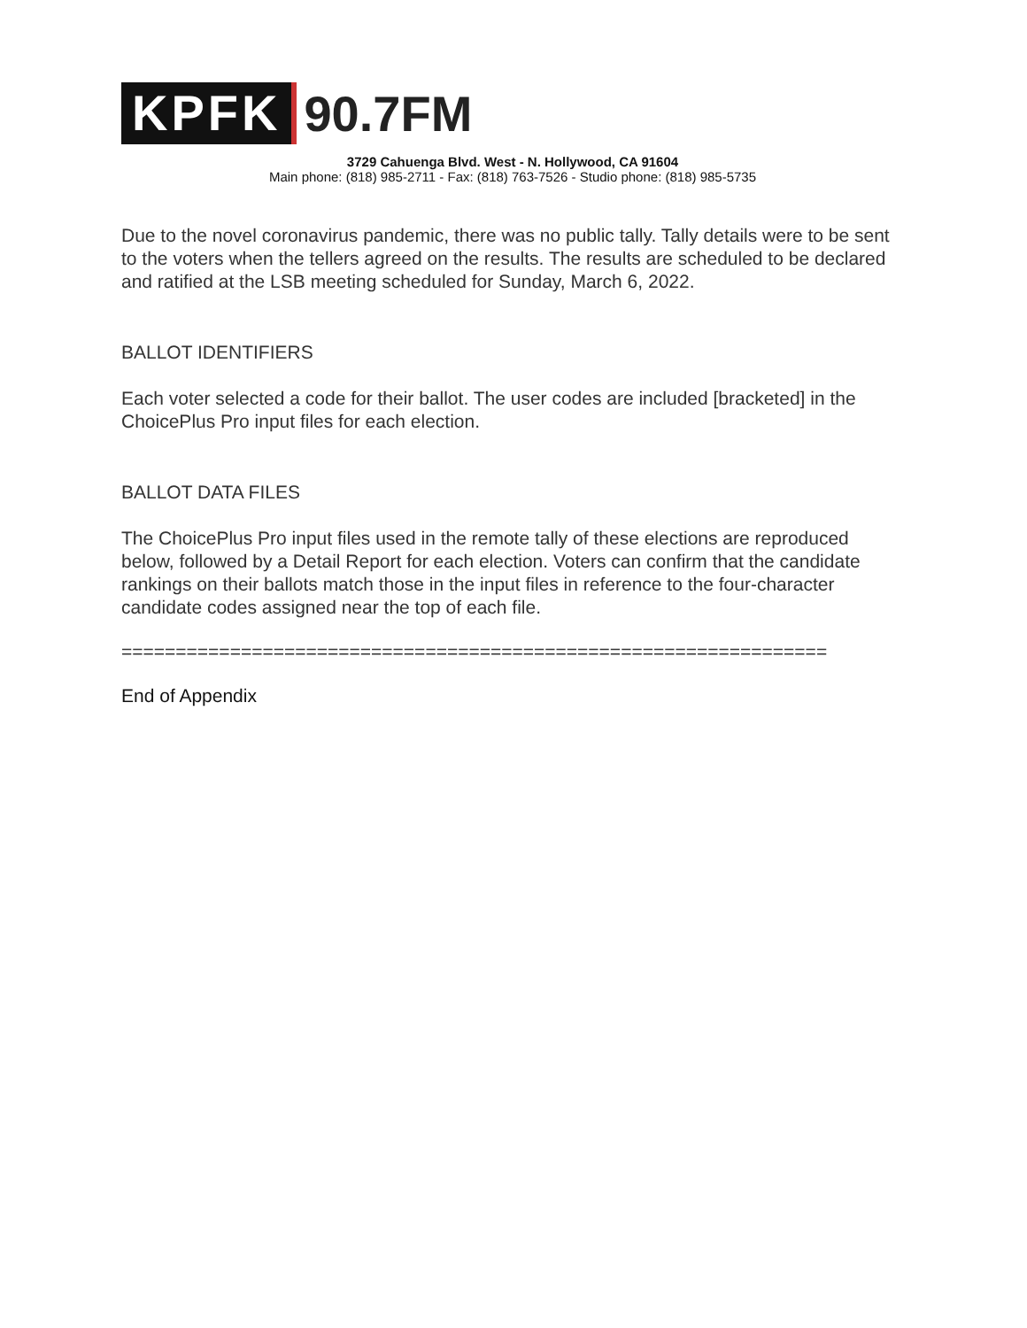KPFK
90.7FM
3729 Cahuenga Blvd. West - N. Hollywood, CA 91604
Main phone: (818) 985-2711 - Fax: (818) 763-7526 - Studio phone: (818) 985-5735
Due to the novel coronavirus pandemic, there was no public tally. Tally details were to be sent to the voters when the tellers agreed on the results. The results are scheduled to be declared and ratified at the LSB meeting scheduled for Sunday, March 6, 2022.
BALLOT IDENTIFIERS
Each voter selected a code for their ballot. The user codes are included [bracketed] in the ChoicePlus Pro input files for each election.
BALLOT DATA FILES
The ChoicePlus Pro input files used in the remote tally of these elections are reproduced below, followed by a Detail Report for each election. Voters can confirm that the candidate rankings on their ballots match those in the input files in reference to the four-character candidate codes assigned near the top of each file.
=================================================================
End of Appendix